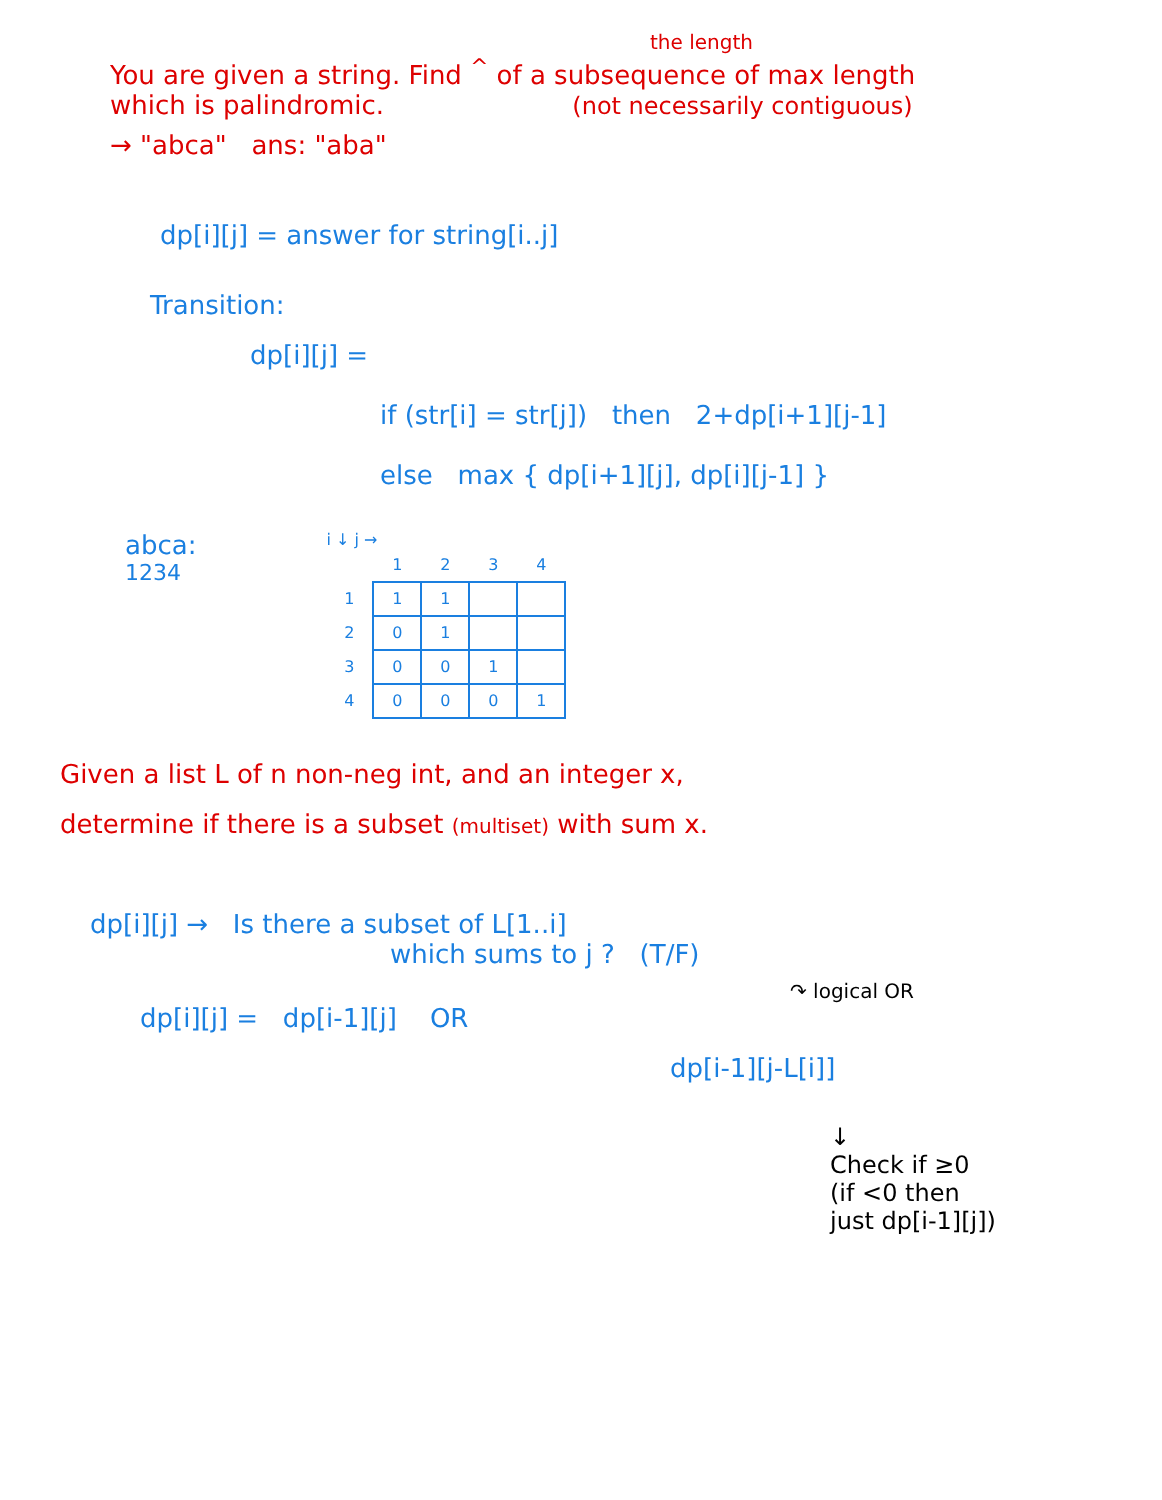the length
You are given a string. Find <sup>^</sup> of a subsequence of max length
which is palindromic. (not necessarily contiguous)
→ "abca" ans: "aba"
dp[i][j] = answer for string[i..j]
Transition:
dp[i][j] =
if (str[i] = str[j]) then 2+dp[i+1][j-1]
else max { dp[i+1][j], dp[i][j-1] }
abca:
1234
i ↓ j →
| | 1 | 2 | 3 | 4 |
| --- | --- | --- | --- | --- |
| 1 | 1 | 1 | | |
| 2 | 0 | 1 | | |
| 3 | 0 | 0 | 1 | |
| 4 | 0 | 0 | 0 | 1 |
Given a list L of n non-neg int, and an integer x,
determine if there is a subset (multiset) with sum x.
dp[i][j] → Is there a subset of L[1..i]
which sums to j ? (T/F)
↷ logical OR
dp[i][j] = dp[i-1][j] OR
dp[i-1][j-L[i]]
↓
Check if ≥0
(if <0 then
just dp[i-1][j])